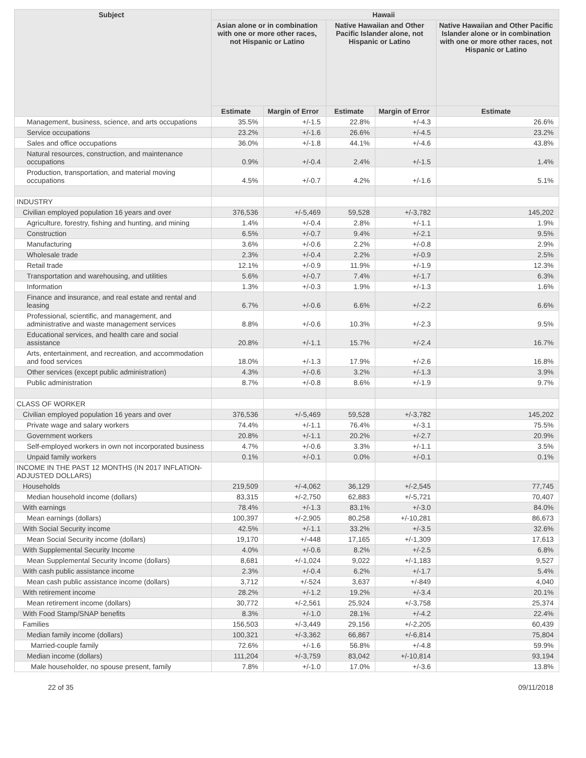| Subject | Hawaii | | | | |
| --- | --- | --- | --- | --- | --- |
| | Asian alone or in combination with one or more other races, not Hispanic or Latino | | Native Hawaiian and Other Pacific Islander alone, not Hispanic or Latino | | Native Hawaiian and Other Pacific Islander alone or in combination with one or more other races, not Hispanic or Latino |
| | Estimate | Margin of Error | Estimate | Margin of Error | Estimate |
| Management, business, science, and arts occupations | 35.5% | +/-1.5 | 22.8% | +/-4.3 | 26.6% |
| Service occupations | 23.2% | +/-1.6 | 26.6% | +/-4.5 | 23.2% |
| Sales and office occupations | 36.0% | +/-1.8 | 44.1% | +/-4.6 | 43.8% |
| Natural resources, construction, and maintenance occupations | 0.9% | +/-0.4 | 2.4% | +/-1.5 | 1.4% |
| Production, transportation, and material moving occupations | 4.5% | +/-0.7 | 4.2% | +/-1.6 | 5.1% |
| INDUSTRY | | | | | |
| Civilian employed population 16 years and over | 376,536 | +/-5,469 | 59,528 | +/-3,782 | 145,202 |
| Agriculture, forestry, fishing and hunting, and mining | 1.4% | +/-0.4 | 2.8% | +/-1.1 | 1.9% |
| Construction | 6.5% | +/-0.7 | 9.4% | +/-2.1 | 9.5% |
| Manufacturing | 3.6% | +/-0.6 | 2.2% | +/-0.8 | 2.9% |
| Wholesale trade | 2.3% | +/-0.4 | 2.2% | +/-0.9 | 2.5% |
| Retail trade | 12.1% | +/-0.9 | 11.9% | +/-1.9 | 12.3% |
| Transportation and warehousing, and utilities | 5.6% | +/-0.7 | 7.4% | +/-1.7 | 6.3% |
| Information | 1.3% | +/-0.3 | 1.9% | +/-1.3 | 1.6% |
| Finance and insurance, and real estate and rental and leasing | 6.7% | +/-0.6 | 6.6% | +/-2.2 | 6.6% |
| Professional, scientific, and management, and administrative and waste management services | 8.8% | +/-0.6 | 10.3% | +/-2.3 | 9.5% |
| Educational services, and health care and social assistance | 20.8% | +/-1.1 | 15.7% | +/-2.4 | 16.7% |
| Arts, entertainment, and recreation, and accommodation and food services | 18.0% | +/-1.3 | 17.9% | +/-2.6 | 16.8% |
| Other services (except public administration) | 4.3% | +/-0.6 | 3.2% | +/-1.3 | 3.9% |
| Public administration | 8.7% | +/-0.8 | 8.6% | +/-1.9 | 9.7% |
| CLASS OF WORKER | | | | | |
| Civilian employed population 16 years and over | 376,536 | +/-5,469 | 59,528 | +/-3,782 | 145,202 |
| Private wage and salary workers | 74.4% | +/-1.1 | 76.4% | +/-3.1 | 75.5% |
| Government workers | 20.8% | +/-1.1 | 20.2% | +/-2.7 | 20.9% |
| Self-employed workers in own not incorporated business | 4.7% | +/-0.6 | 3.3% | +/-1.1 | 3.5% |
| Unpaid family workers | 0.1% | +/-0.1 | 0.0% | +/-0.1 | 0.1% |
| INCOME IN THE PAST 12 MONTHS (IN 2017 INFLATION-ADJUSTED DOLLARS) | | | | | |
| Households | 219,509 | +/-4,062 | 36,129 | +/-2,545 | 77,745 |
| Median household income (dollars) | 83,315 | +/-2,750 | 62,883 | +/-5,721 | 70,407 |
| With earnings | 78.4% | +/-1.3 | 83.1% | +/-3.0 | 84.0% |
| Mean earnings (dollars) | 100,397 | +/-2,905 | 80,258 | +/-10,281 | 86,673 |
| With Social Security income | 42.5% | +/-1.1 | 33.2% | +/-3.5 | 32.6% |
| Mean Social Security income (dollars) | 19,170 | +/-448 | 17,165 | +/-1,309 | 17,613 |
| With Supplemental Security Income | 4.0% | +/-0.6 | 8.2% | +/-2.5 | 6.8% |
| Mean Supplemental Security Income (dollars) | 8,681 | +/-1,024 | 9,022 | +/-1,183 | 9,527 |
| With cash public assistance income | 2.3% | +/-0.4 | 6.2% | +/-1.7 | 5.4% |
| Mean cash public assistance income (dollars) | 3,712 | +/-524 | 3,637 | +/-849 | 4,040 |
| With retirement income | 28.2% | +/-1.2 | 19.2% | +/-3.4 | 20.1% |
| Mean retirement income (dollars) | 30,772 | +/-2,561 | 25,924 | +/-3,758 | 25,374 |
| With Food Stamp/SNAP benefits | 8.3% | +/-1.0 | 28.1% | +/-4.2 | 22.4% |
| Families | 156,503 | +/-3,449 | 29,156 | +/-2,205 | 60,439 |
| Median family income (dollars) | 100,321 | +/-3,362 | 66,867 | +/-6,814 | 75,804 |
| Married-couple family | 72.6% | +/-1.6 | 56.8% | +/-4.8 | 59.9% |
| Median income (dollars) | 111,204 | +/-3,759 | 83,042 | +/-10,814 | 93,194 |
| Male householder, no spouse present, family | 7.8% | +/-1.0 | 17.0% | +/-3.6 | 13.8% |
22 of 35 09/11/2018